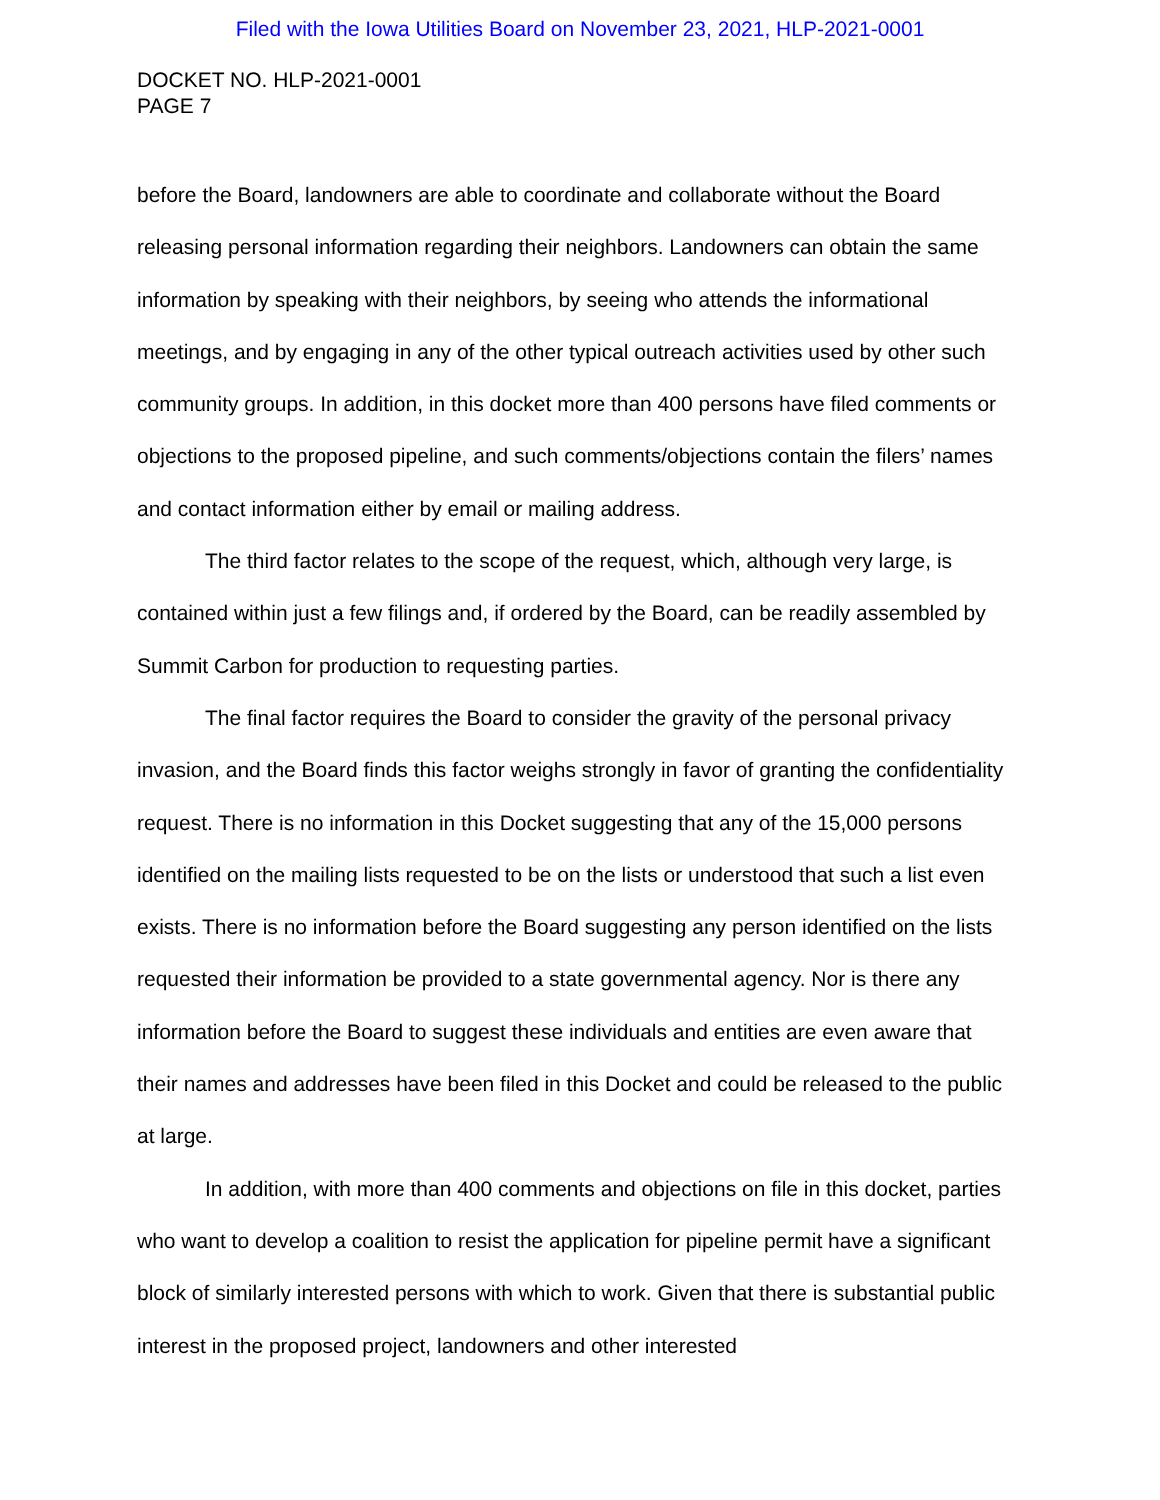Filed with the Iowa Utilities Board on November 23, 2021, HLP-2021-0001
DOCKET NO. HLP-2021-0001
PAGE 7
before the Board, landowners are able to coordinate and collaborate without the Board releasing personal information regarding their neighbors. Landowners can obtain the same information by speaking with their neighbors, by seeing who attends the informational meetings, and by engaging in any of the other typical outreach activities used by other such community groups. In addition, in this docket more than 400 persons have filed comments or objections to the proposed pipeline, and such comments/objections contain the filers’ names and contact information either by email or mailing address.
The third factor relates to the scope of the request, which, although very large, is contained within just a few filings and, if ordered by the Board, can be readily assembled by Summit Carbon for production to requesting parties.
The final factor requires the Board to consider the gravity of the personal privacy invasion, and the Board finds this factor weighs strongly in favor of granting the confidentiality request. There is no information in this Docket suggesting that any of the 15,000 persons identified on the mailing lists requested to be on the lists or understood that such a list even exists. There is no information before the Board suggesting any person identified on the lists requested their information be provided to a state governmental agency. Nor is there any information before the Board to suggest these individuals and entities are even aware that their names and addresses have been filed in this Docket and could be released to the public at large.
In addition, with more than 400 comments and objections on file in this docket, parties who want to develop a coalition to resist the application for pipeline permit have a significant block of similarly interested persons with which to work. Given that there is substantial public interest in the proposed project, landowners and other interested